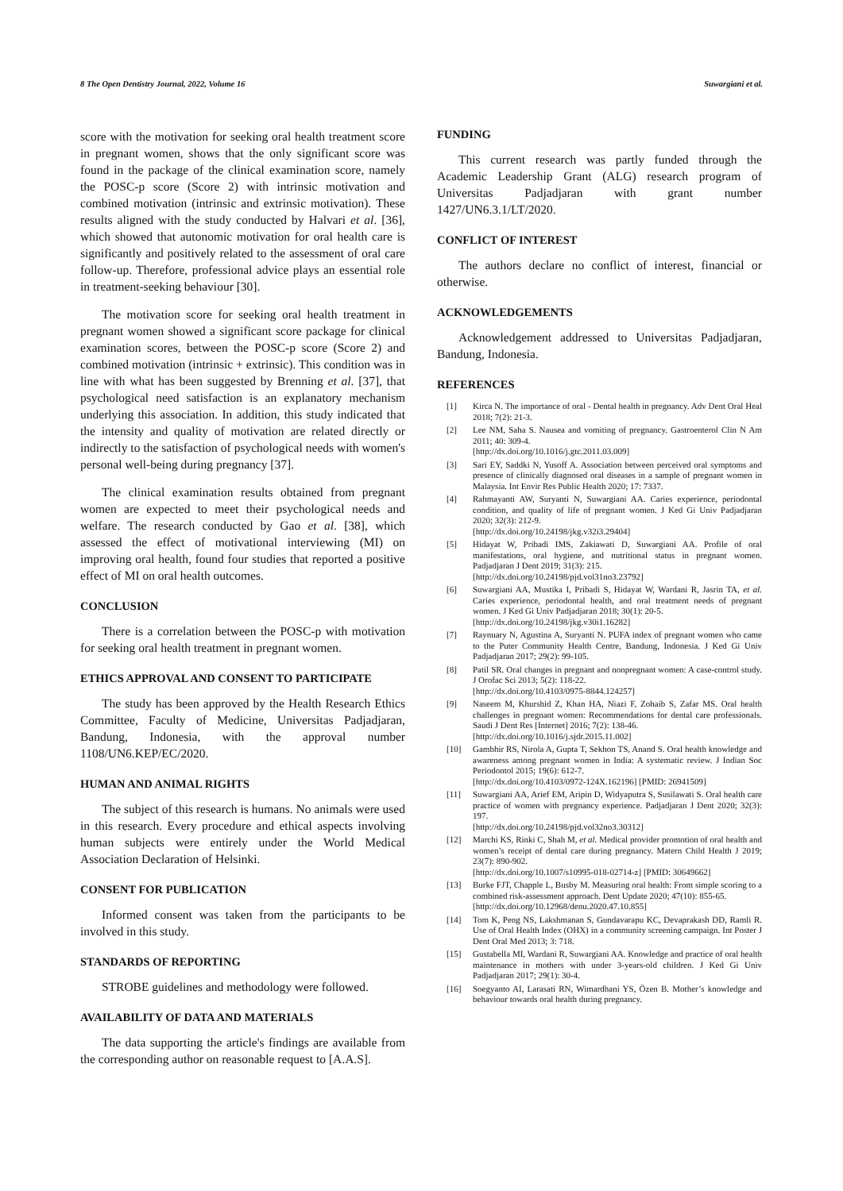8 The Open Dentistry Journal, 2022, Volume 16 Suwargiani et al.
score with the motivation for seeking oral health treatment score in pregnant women, shows that the only significant score was found in the package of the clinical examination score, namely the POSC-p score (Score 2) with intrinsic motivation and combined motivation (intrinsic and extrinsic motivation). These results aligned with the study conducted by Halvari et al. [36], which showed that autonomic motivation for oral health care is significantly and positively related to the assessment of oral care follow-up. Therefore, professional advice plays an essential role in treatment-seeking behaviour [30].
The motivation score for seeking oral health treatment in pregnant women showed a significant score package for clinical examination scores, between the POSC-p score (Score 2) and combined motivation (intrinsic + extrinsic). This condition was in line with what has been suggested by Brenning et al. [37], that psychological need satisfaction is an explanatory mechanism underlying this association. In addition, this study indicated that the intensity and quality of motivation are related directly or indirectly to the satisfaction of psychological needs with women's personal well-being during pregnancy [37].
The clinical examination results obtained from pregnant women are expected to meet their psychological needs and welfare. The research conducted by Gao et al. [38], which assessed the effect of motivational interviewing (MI) on improving oral health, found four studies that reported a positive effect of MI on oral health outcomes.
CONCLUSION
There is a correlation between the POSC-p with motivation for seeking oral health treatment in pregnant women.
ETHICS APPROVAL AND CONSENT TO PARTICIPATE
The study has been approved by the Health Research Ethics Committee, Faculty of Medicine, Universitas Padjadjaran, Bandung, Indonesia, with the approval number 1108/UN6.KEP/EC/2020.
HUMAN AND ANIMAL RIGHTS
The subject of this research is humans. No animals were used in this research. Every procedure and ethical aspects involving human subjects were entirely under the World Medical Association Declaration of Helsinki.
CONSENT FOR PUBLICATION
Informed consent was taken from the participants to be involved in this study.
STANDARDS OF REPORTING
STROBE guidelines and methodology were followed.
AVAILABILITY OF DATA AND MATERIALS
The data supporting the article's findings are available from the corresponding author on reasonable request to [A.A.S].
FUNDING
This current research was partly funded through the Academic Leadership Grant (ALG) research program of Universitas Padjadjaran with grant number 1427/UN6.3.1/LT/2020.
CONFLICT OF INTEREST
The authors declare no conflict of interest, financial or otherwise.
ACKNOWLEDGEMENTS
Acknowledgement addressed to Universitas Padjadjaran, Bandung, Indonesia.
REFERENCES
[1] Kirca N. The importance of oral - Dental health in pregnancy. Adv Dent Oral Heal 2018; 7(2): 21-3.
[2] Lee NM, Saha S. Nausea and vomiting of pregnancy. Gastroenterol Clin N Am 2011; 40: 309-4.
[http://dx.doi.org/10.1016/j.gtc.2011.03.009]
[3] Sari EY, Saddki N, Yusoff A. Association between perceived oral symptoms and presence of clinically diagnosed oral diseases in a sample of pregnant women in Malaysia. Int Envir Res Public Health 2020; 17: 7337.
[4] Rahmayanti AW, Suryanti N, Suwargiani AA. Caries experience, periodontal condition, and quality of life of pregnant women. J Ked Gi Univ Padjadjaran 2020; 32(3): 212-9.
[http://dx.doi.org/10.24198/jkg.v32i3.29404]
[5] Hidayat W, Pribadi IMS, Zakiawati D, Suwargiani AA. Profile of oral manifestations, oral hygiene, and nutritional status in pregnant women. Padjadjaran J Dent 2019; 31(3): 215.
[http://dx.doi.org/10.24198/pjd.vol31no3.23792]
[6] Suwargiani AA, Mustika I, Pribadi S, Hidayat W, Wardani R, Jasrin TA, et al. Caries experience, periodontal health, and oral treatment needs of pregnant women. J Ked Gi Univ Padjadjaran 2018; 30(1): 20-5.
[http://dx.doi.org/10.24198/jkg.v30i1.16282]
[7] Raynuary N, Agustina A, Suryanti N. PUFA index of pregnant women who came to the Puter Community Health Centre, Bandung, Indonesia. J Ked Gi Univ Padjadjaran 2017; 29(2): 99-105.
[8] Patil SR. Oral changes in pregnant and nonpregnant women: A case-control study. J Orofac Sci 2013; 5(2): 118-22.
[http://dx.doi.org/10.4103/0975-8844.124257]
[9] Naseem M, Khurshid Z, Khan HA, Niazi F, Zohaib S, Zafar MS. Oral health challenges in pregnant women: Recommendations for dental care professionals. Saudi J Dent Res [Internet] 2016; 7(2): 138-46.
[http://dx.doi.org/10.1016/j.sjdr.2015.11.002]
[10] Gambhir RS, Nirola A, Gupta T, Sekhon TS, Anand S. Oral health knowledge and awareness among pregnant women in India: A systematic review. J Indian Soc Periodontol 2015; 19(6): 612-7.
[http://dx.doi.org/10.4103/0972-124X.162196] [PMID: 26941509]
[11] Suwargiani AA, Arief EM, Aripin D, Widyaputra S, Susilawati S. Oral health care practice of women with pregnancy experience. Padjadjaran J Dent 2020; 32(3): 197.
[http://dx.doi.org/10.24198/pjd.vol32no3.30312]
[12] Marchi KS, Rinki C, Shah M, et al. Medical provider promotion of oral health and women’s receipt of dental care during pregnancy. Matern Child Health J 2019; 23(7): 890-902.
[http://dx.doi.org/10.1007/s10995-018-02714-z] [PMID: 30649662]
[13] Burke FJT, Chapple L, Busby M. Measuring oral health: From simple scoring to a combined risk-assessment approach. Dent Update 2020; 47(10): 855-65.
[http://dx.doi.org/10.12968/denu.2020.47.10.855]
[14] Tom K, Peng NS, Lakshmanan S, Gundavarapu KC, Devaprakash DD, Ramli R. Use of Oral Health Index (OHX) in a community screening campaign. Int Poster J Dent Oral Med 2013; 3: 718.
[15] Gustabella MI, Wardani R, Suwargiani AA. Knowledge and practice of oral health maintenance in mothers with under 3-years-old children. J Ked Gi Univ Padjadjaran 2017; 29(1): 30-4.
[16] Soegyanto AI, Larasati RN, Wimardhani YS, Özen B. Mother’s knowledge and behaviour towards oral health during pregnancy.